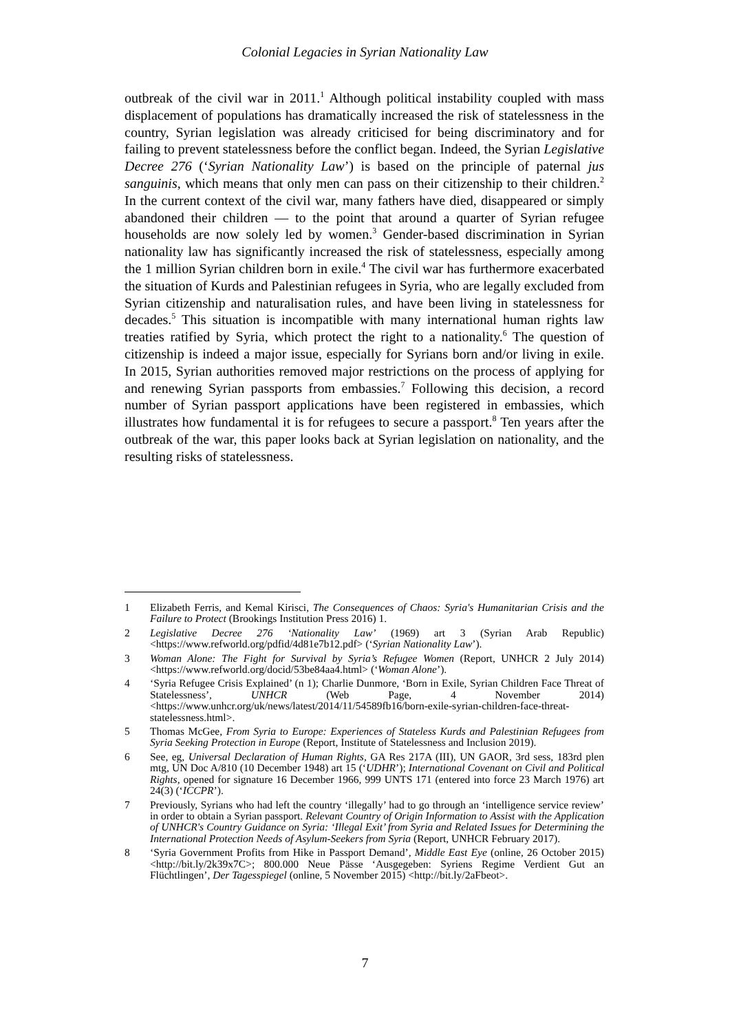Colonial Legacies in Syrian Nationality Law
outbreak of the civil war in 2011.<sup>1</sup> Although political instability coupled with mass displacement of populations has dramatically increased the risk of statelessness in the country, Syrian legislation was already criticised for being discriminatory and for failing to prevent statelessness before the conflict began. Indeed, the Syrian Legislative Decree 276 (‘Syrian Nationality Law’) is based on the principle of paternal jus sanguinis, which means that only men can pass on their citizenship to their children.<sup>2</sup> In the current context of the civil war, many fathers have died, disappeared or simply abandoned their children — to the point that around a quarter of Syrian refugee households are now solely led by women.<sup>3</sup> Gender-based discrimination in Syrian nationality law has significantly increased the risk of statelessness, especially among the 1 million Syrian children born in exile.<sup>4</sup> The civil war has furthermore exacerbated the situation of Kurds and Palestinian refugees in Syria, who are legally excluded from Syrian citizenship and naturalisation rules, and have been living in statelessness for decades.<sup>5</sup> This situation is incompatible with many international human rights law treaties ratified by Syria, which protect the right to a nationality.<sup>6</sup> The question of citizenship is indeed a major issue, especially for Syrians born and/or living in exile. In 2015, Syrian authorities removed major restrictions on the process of applying for and renewing Syrian passports from embassies.<sup>7</sup> Following this decision, a record number of Syrian passport applications have been registered in embassies, which illustrates how fundamental it is for refugees to secure a passport.<sup>8</sup> Ten years after the outbreak of the war, this paper looks back at Syrian legislation on nationality, and the resulting risks of statelessness.
1 Elizabeth Ferris, and Kemal Kirisci, The Consequences of Chaos: Syria's Humanitarian Crisis and the Failure to Protect (Brookings Institution Press 2016) 1.
2 Legislative Decree 276 ‘Nationality Law’ (1969) art 3 (Syrian Arab Republic) <https://www.refworld.org/pdfid/4d81e7b12.pdf> (‘Syrian Nationality Law’).
3 Woman Alone: The Fight for Survival by Syria’s Refugee Women (Report, UNHCR 2 July 2014) <https://www.refworld.org/docid/53be84aa4.html> (‘Woman Alone’).
4 ‘Syria Refugee Crisis Explained’ (n 1); Charlie Dunmore, ‘Born in Exile, Syrian Children Face Threat of Statelessness’, UNHCR (Web Page, 4 November 2014) <https://www.unhcr.org/uk/news/latest/2014/11/54589fb16/born-exile-syrian-children-face-threat-statelessness.html>.
5 Thomas McGee, From Syria to Europe: Experiences of Stateless Kurds and Palestinian Refugees from Syria Seeking Protection in Europe (Report, Institute of Statelessness and Inclusion 2019).
6 See, eg, Universal Declaration of Human Rights, GA Res 217A (III), UN GAOR, 3rd sess, 183rd plen mtg, UN Doc A/810 (10 December 1948) art 15 (‘UDHR’); International Covenant on Civil and Political Rights, opened for signature 16 December 1966, 999 UNTS 171 (entered into force 23 March 1976) art 24(3) (‘ICCPR’).
7 Previously, Syrians who had left the country ‘illegally’ had to go through an ‘intelligence service review’ in order to obtain a Syrian passport. Relevant Country of Origin Information to Assist with the Application of UNHCR's Country Guidance on Syria: ‘Illegal Exit’ from Syria and Related Issues for Determining the International Protection Needs of Asylum-Seekers from Syria (Report, UNHCR February 2017).
8 ‘Syria Government Profits from Hike in Passport Demand’, Middle East Eye (online, 26 October 2015) <http://bit.ly/2k39x7C>; 800.000 Neue Pässe ‘Ausgegeben: Syriens Regime Verdient Gut an Flüchtlingen’, Der Tagesspiegel (online, 5 November 2015) <http://bit.ly/2aFbeot>.
7